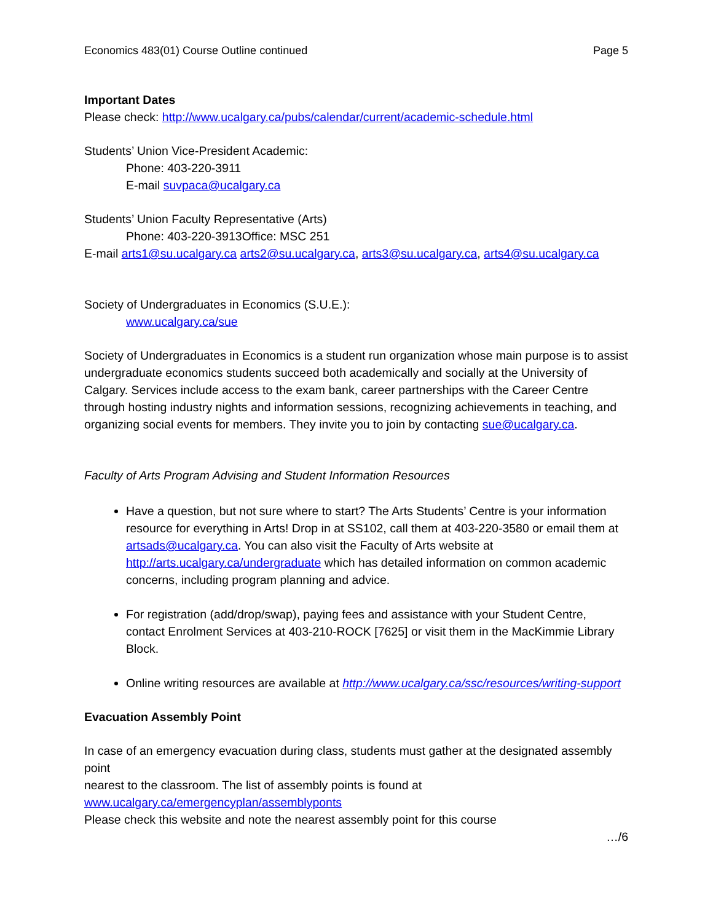Economics 483(01) Course Outline continued Page 5
Important Dates
Please check: http://www.ucalgary.ca/pubs/calendar/current/academic-schedule.html
Students’ Union Vice-President Academic:
Phone: 403-220-3911
E-mail suvpaca@ucalgary.ca
Students’ Union Faculty Representative (Arts)
Phone: 403-220-3913Office: MSC 251
E-mail arts1@su.ucalgary.ca arts2@su.ucalgary.ca, arts3@su.ucalgary.ca, arts4@su.ucalgary.ca
Society of Undergraduates in Economics (S.U.E.):
www.ucalgary.ca/sue
Society of Undergraduates in Economics is a student run organization whose main purpose is to assist undergraduate economics students succeed both academically and socially at the University of Calgary. Services include access to the exam bank, career partnerships with the Career Centre through hosting industry nights and information sessions, recognizing achievements in teaching, and organizing social events for members. They invite you to join by contacting sue@ucalgary.ca.
Faculty of Arts Program Advising and Student Information Resources
Have a question, but not sure where to start? The Arts Students’ Centre is your information resource for everything in Arts! Drop in at SS102, call them at 403-220-3580 or email them at artsads@ucalgary.ca. You can also visit the Faculty of Arts website at http://arts.ucalgary.ca/undergraduate which has detailed information on common academic concerns, including program planning and advice.
For registration (add/drop/swap), paying fees and assistance with your Student Centre, contact Enrolment Services at 403-210-ROCK [7625] or visit them in the MacKimmie Library Block.
Online writing resources are available at http://www.ucalgary.ca/ssc/resources/writing-support
Evacuation Assembly Point
In case of an emergency evacuation during class, students must gather at the designated assembly point
nearest to the classroom. The list of assembly points is found at
www.ucalgary.ca/emergencyplan/assemblyponts
Please check this website and note the nearest assembly point for this course
…/6